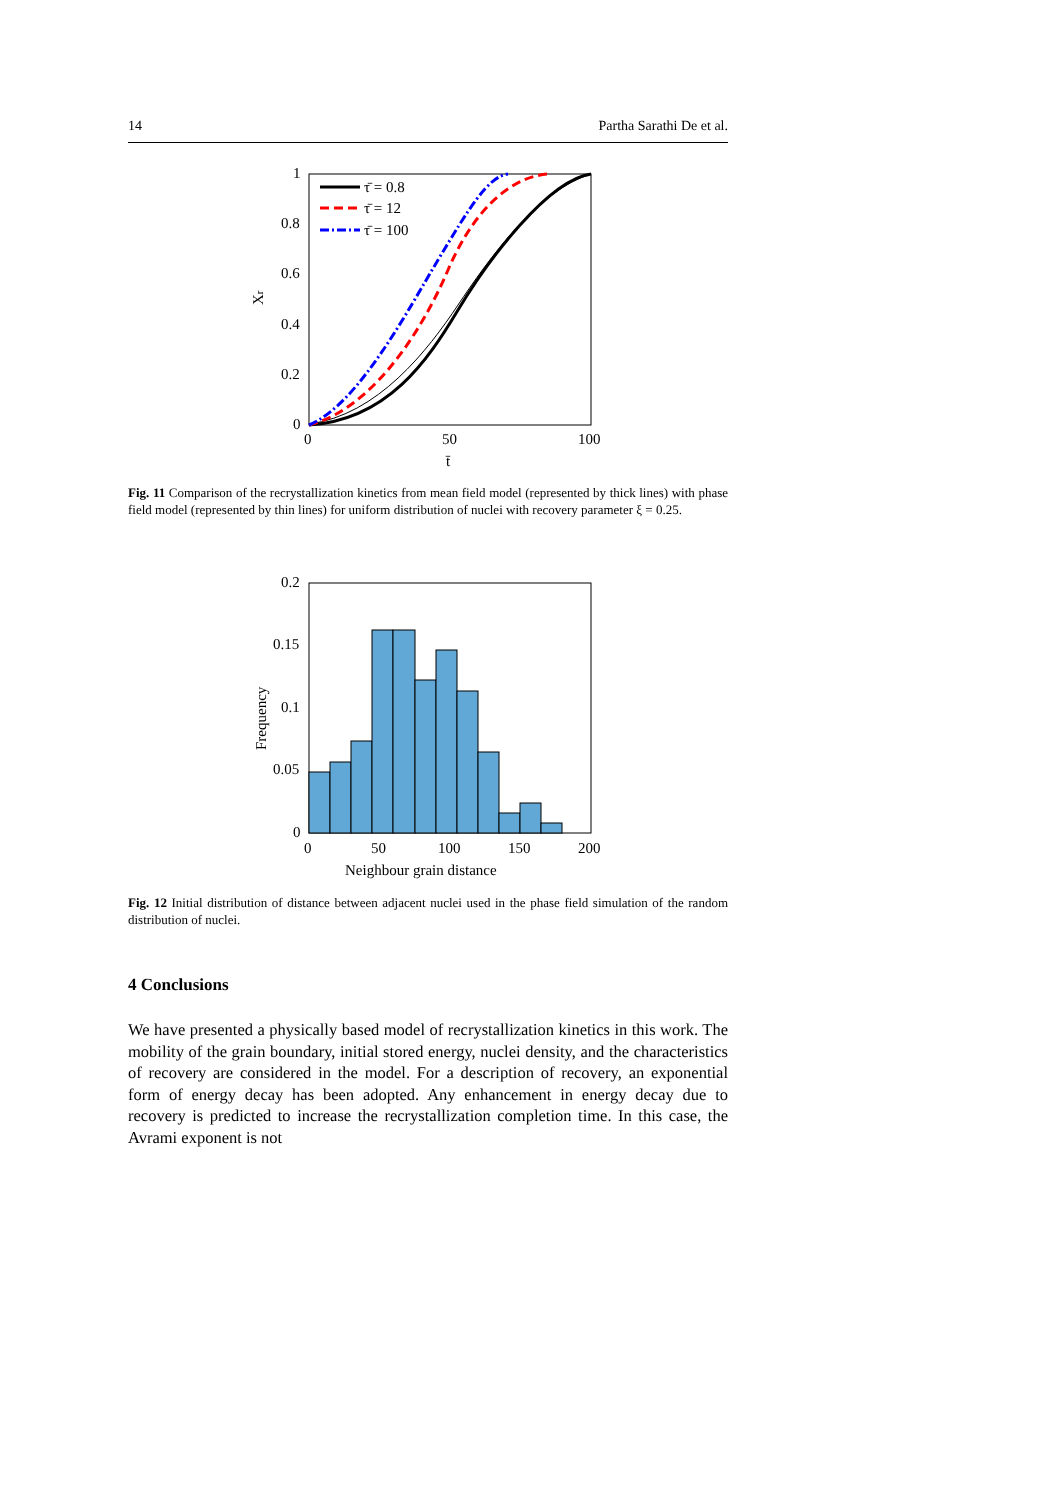14 Partha Sarathi De et al.
1
0.8
0.6
0.4
0.2
0
0
50
100
t̄
Xr
τ̄ = 0.8
τ̄ = 12
τ̄ = 100
Fig. 11 Comparison of the recrystallization kinetics from mean field model (represented by thick lines) with phase field model (represented by thin lines) for uniform distribution of nuclei with recovery parameter ξ = 0.25.
0.2
0.15
0.1
0.05
0
0
50
100
150
200
Neighbour grain distance
Frequency
Fig. 12 Initial distribution of distance between adjacent nuclei used in the phase field simulation of the random distribution of nuclei.
4 Conclusions
We have presented a physically based model of recrystallization kinetics in this work. The mobility of the grain boundary, initial stored energy, nuclei density, and the characteristics of recovery are considered in the model. For a description of recovery, an exponential form of energy decay has been adopted. Any enhancement in energy decay due to recovery is predicted to increase the recrystallization completion time. In this case, the Avrami exponent is not